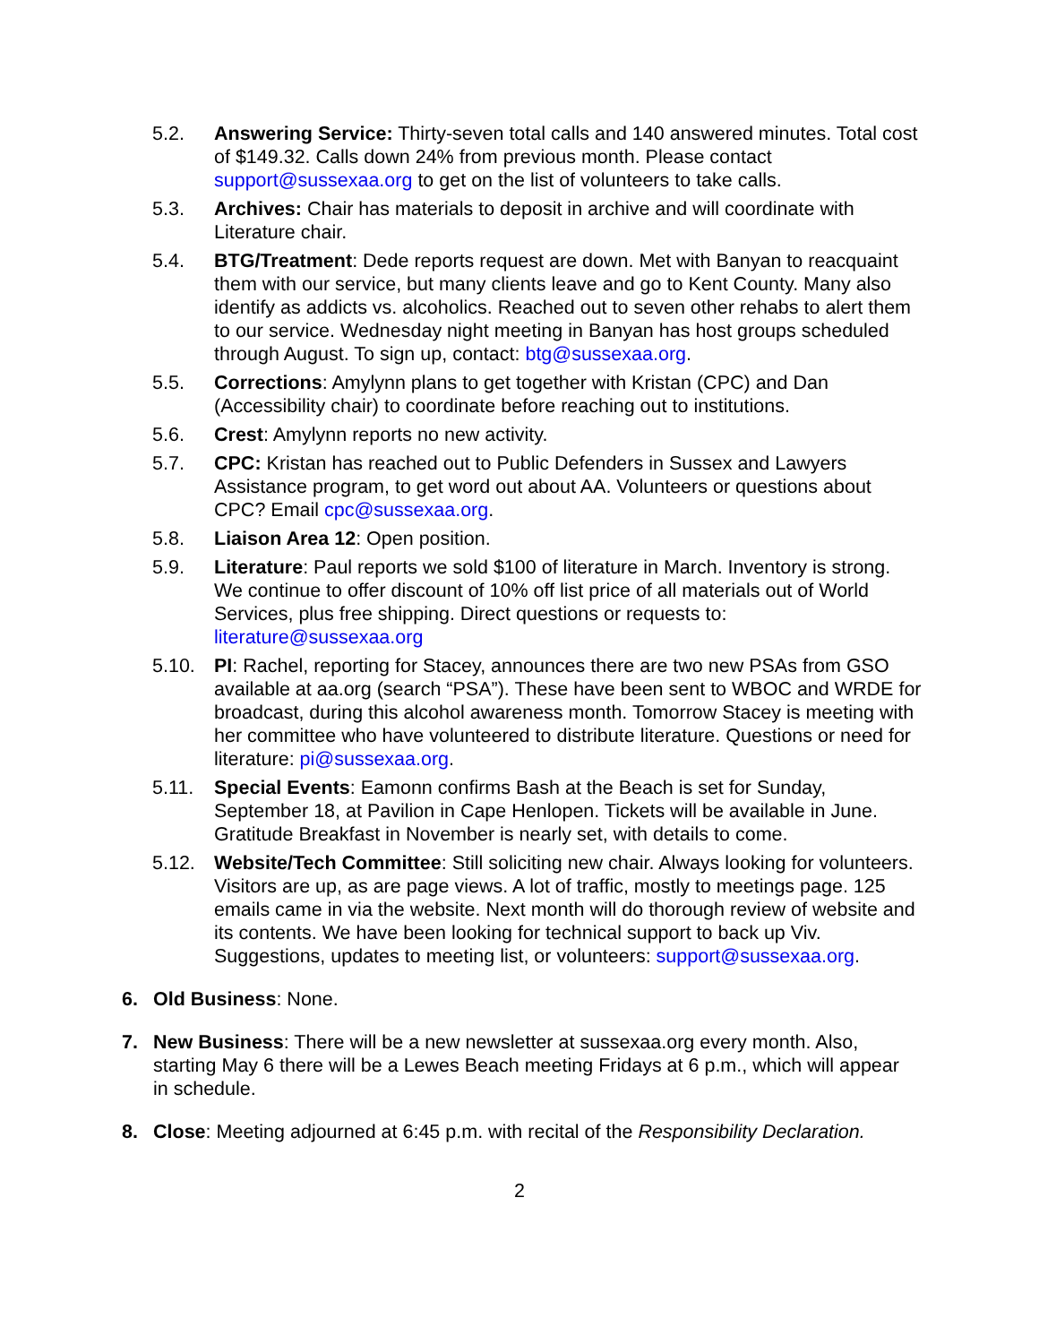5.2. Answering Service: Thirty-seven total calls and 140 answered minutes. Total cost of $149.32. Calls down 24% from previous month. Please contact support@sussexaa.org to get on the list of volunteers to take calls.
5.3. Archives: Chair has materials to deposit in archive and will coordinate with Literature chair.
5.4. BTG/Treatment: Dede reports request are down. Met with Banyan to reacquaint them with our service, but many clients leave and go to Kent County. Many also identify as addicts vs. alcoholics. Reached out to seven other rehabs to alert them to our service. Wednesday night meeting in Banyan has host groups scheduled through August. To sign up, contact: btg@sussexaa.org.
5.5. Corrections: Amylynn plans to get together with Kristan (CPC) and Dan (Accessibility chair) to coordinate before reaching out to institutions.
5.6. Crest: Amylynn reports no new activity.
5.7. CPC: Kristan has reached out to Public Defenders in Sussex and Lawyers Assistance program, to get word out about AA. Volunteers or questions about CPC? Email cpc@sussexaa.org.
5.8. Liaison Area 12: Open position.
5.9. Literature: Paul reports we sold $100 of literature in March. Inventory is strong. We continue to offer discount of 10% off list price of all materials out of World Services, plus free shipping. Direct questions or requests to: literature@sussexaa.org
5.10. PI: Rachel, reporting for Stacey, announces there are two new PSAs from GSO available at aa.org (search “PSA”). These have been sent to WBOC and WRDE for broadcast, during this alcohol awareness month. Tomorrow Stacey is meeting with her committee who have volunteered to distribute literature. Questions or need for literature: pi@sussexaa.org.
5.11. Special Events: Eamonn confirms Bash at the Beach is set for Sunday, September 18, at Pavilion in Cape Henlopen. Tickets will be available in June. Gratitude Breakfast in November is nearly set, with details to come.
5.12. Website/Tech Committee: Still soliciting new chair. Always looking for volunteers. Visitors are up, as are page views. A lot of traffic, mostly to meetings page. 125 emails came in via the website. Next month will do thorough review of website and its contents. We have been looking for technical support to back up Viv. Suggestions, updates to meeting list, or volunteers: support@sussexaa.org.
6. Old Business: None.
7. New Business: There will be a new newsletter at sussexaa.org every month. Also, starting May 6 there will be a Lewes Beach meeting Fridays at 6 p.m., which will appear in schedule.
8. Close: Meeting adjourned at 6:45 p.m. with recital of the Responsibility Declaration.
2